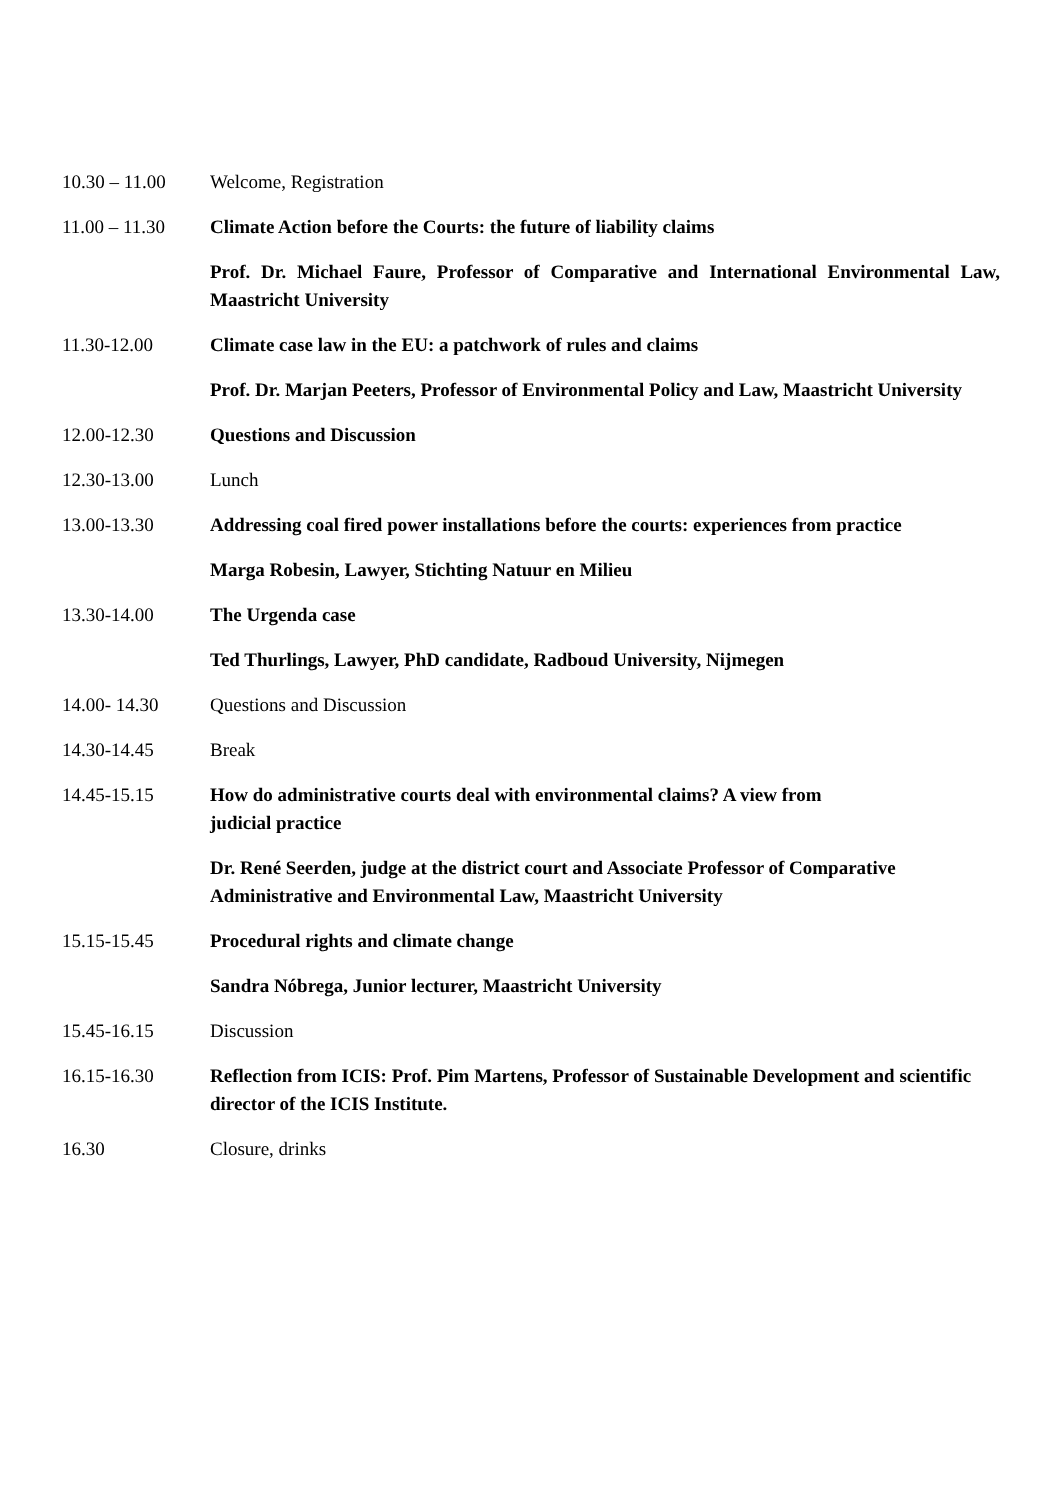| 10.30 – 11.00 | Welcome, Registration |
| 11.00 – 11.30 | Climate Action before the Courts: the future of liability claims |
| | Prof. Dr. Michael Faure, Professor of Comparative and International Environmental Law, Maastricht University |
| 11.30-12.00 | Climate case law in the EU: a patchwork of rules and claims |
| | Prof. Dr. Marjan Peeters, Professor of Environmental Policy and Law, Maastricht University |
| 12.00-12.30 | Questions and Discussion |
| 12.30-13.00 | Lunch |
| 13.00-13.30 | Addressing coal fired power installations before the courts: experiences from practice |
| | Marga Robesin, Lawyer, Stichting Natuur en Milieu |
| 13.30-14.00 | The Urgenda case |
| | Ted Thurlings, Lawyer, PhD candidate, Radboud University, Nijmegen |
| 14.00- 14.30 | Questions and Discussion |
| 14.30-14.45 | Break |
| 14.45-15.15 | How do administrative courts deal with environmental claims? A view from judicial practice |
| | Dr. René Seerden, judge at the district court and Associate Professor of Comparative Administrative and Environmental Law, Maastricht University |
| 15.15-15.45 | Procedural rights and climate change |
| | Sandra Nóbrega, Junior lecturer, Maastricht University |
| 15.45-16.15 | Discussion |
| 16.15-16.30 | Reflection from ICIS: Prof. Pim Martens, Professor of Sustainable Development and scientific director of the ICIS Institute. |
| 16.30 | Closure, drinks |